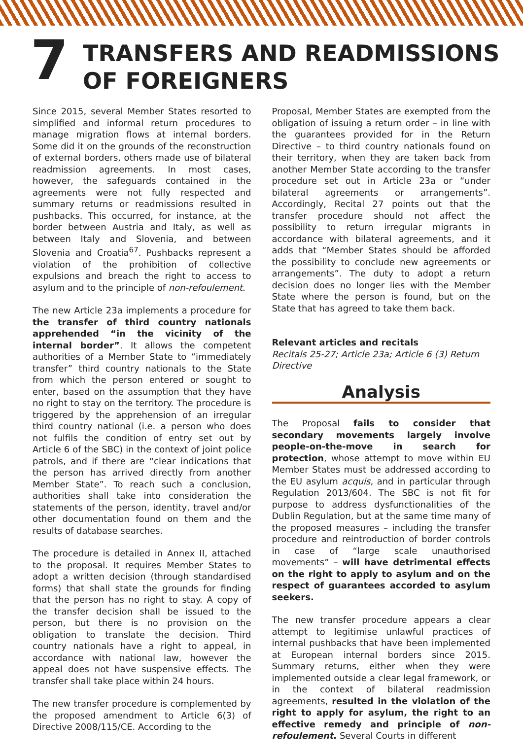7
TRANSFERS AND READMISSIONS
OF FOREIGNERS
Since 2015, several Member States resorted to simplified and informal return procedures to manage migration flows at internal borders. Some did it on the grounds of the reconstruction of external borders, others made use of bilateral readmission agreements. In most cases, however, the safeguards contained in the agreements were not fully respected and summary returns or readmissions resulted in pushbacks. This occurred, for instance, at the border between Austria and Italy, as well as between Italy and Slovenia, and between Slovenia and Croatia<sup>67</sup>. Pushbacks represent a violation of the prohibition of collective expulsions and breach the right to access to asylum and to the principle of non-refoulement.
The new Article 23a implements a procedure for the transfer of third country nationals apprehended “in the vicinity of the internal border”. It allows the competent authorities of a Member State to “immediately transfer” third country nationals to the State from which the person entered or sought to enter, based on the assumption that they have no right to stay on the territory. The procedure is triggered by the apprehension of an irregular third country national (i.e. a person who does not fulfils the condition of entry set out by Article 6 of the SBC) in the context of joint police patrols, and if there are “clear indications that the person has arrived directly from another Member State”. To reach such a conclusion, authorities shall take into consideration the statements of the person, identity, travel and/or other documentation found on them and the results of database searches.
The procedure is detailed in Annex II, attached to the proposal. It requires Member States to adopt a written decision (through standardised forms) that shall state the grounds for finding that the person has no right to stay. A copy of the transfer decision shall be issued to the person, but there is no provision on the obligation to translate the decision. Third country nationals have a right to appeal, in accordance with national law, however the appeal does not have suspensive effects. The transfer shall take place within 24 hours.
The new transfer procedure is complemented by the proposed amendment to Article 6(3) of Directive 2008/115/CE. According to the
Proposal, Member States are exempted from the obligation of issuing a return order – in line with the guarantees provided for in the Return Directive – to third country nationals found on their territory, when they are taken back from another Member State according to the transfer procedure set out in Article 23a or “under bilateral agreements or arrangements”. Accordingly, Recital 27 points out that the transfer procedure should not affect the possibility to return irregular migrants in accordance with bilateral agreements, and it adds that “Member States should be afforded the possibility to conclude new agreements or arrangements”. The duty to adopt a return decision does no longer lies with the Member State where the person is found, but on the State that has agreed to take them back.
Relevant articles and recitals
Recitals 25-27; Article 23a; Article 6 (3) Return Directive
Analysis
The Proposal fails to consider that secondary movements largely involve people-on-the-move in search for protection, whose attempt to move within EU Member States must be addressed according to the EU asylum acquis, and in particular through Regulation 2013/604. The SBC is not fit for purpose to address dysfunctionalities of the Dublin Regulation, but at the same time many of the proposed measures – including the transfer procedure and reintroduction of border controls in case of “large scale unauthorised movements” – will have detrimental effects on the right to apply to asylum and on the respect of guarantees accorded to asylum seekers.
The new transfer procedure appears a clear attempt to legitimise unlawful practices of internal pushbacks that have been implemented at European internal borders since 2015. Summary returns, either when they were implemented outside a clear legal framework, or in the context of bilateral readmission agreements, resulted in the violation of the right to apply for asylum, the right to an effective remedy and principle of non-refoulement. Several Courts in different